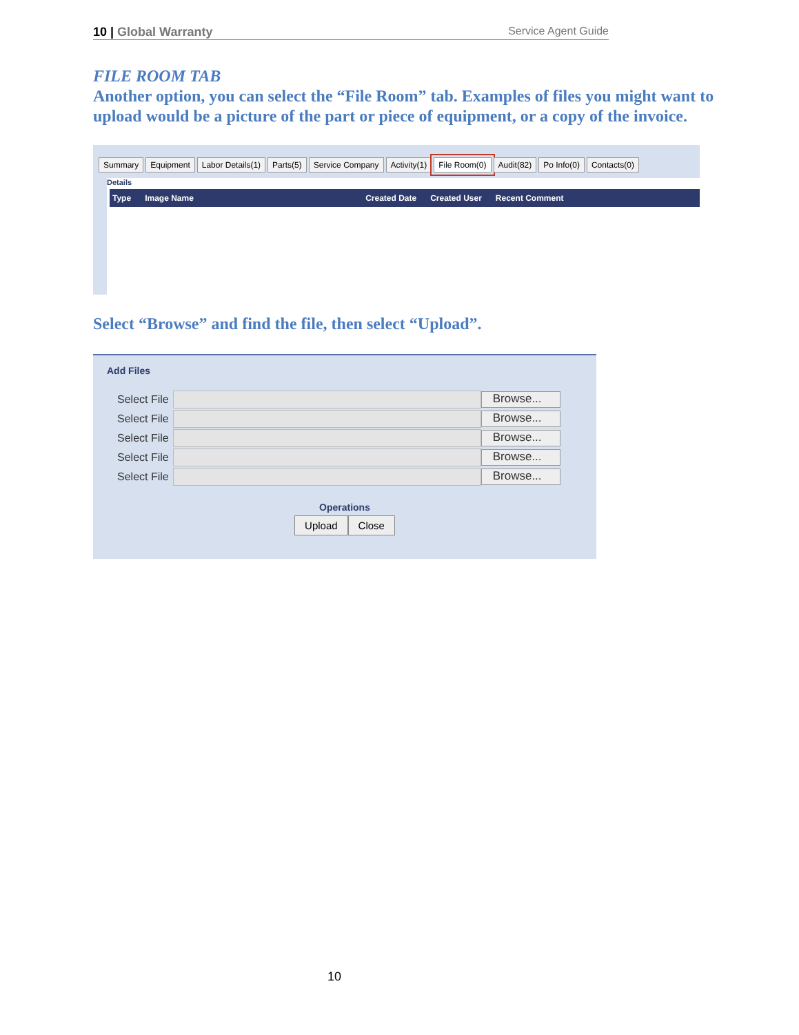10 | Global Warranty Service Agent Guide
FILE ROOM TAB
Another option, you can select the “File Room” tab. Examples of files you might want to upload would be a picture of the part or piece of equipment, or a copy of the invoice.
Summary Equipment Labor Details(1) Parts(5) Service Company Activity(1) File Room(0) Audit(82) Po Info(0) Contacts(0)
Details
Type Image Name Created Date Created User Recent Comment
Select “Browse” and find the file, then select “Upload”.
Add Files
Select File
Browse...
Select File
Browse...
Select File
Browse...
Select File
Browse...
Select File
Browse...
Operations
Upload Close
10